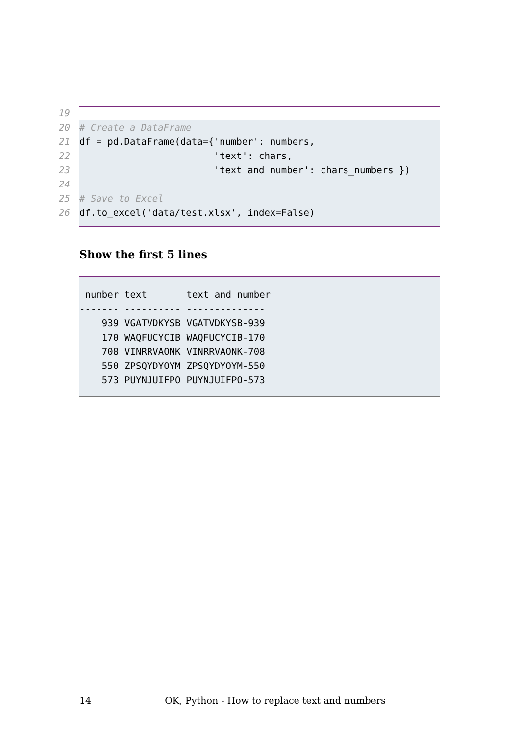19
20 # Create a DataFrame
21 df = pd.DataFrame(data={'number': numbers,
22 'text': chars,
23 'text and number': chars_numbers })
24
25 # Save to Excel
26 df.to_excel('data/test.xlsx', index=False)
Show the first 5 lines
| number | text | text and number |
| --- | --- | --- |
| ------- | ---------- | -------------- |
| 939 | VGATVDKYSB | VGATVDKYSB-939 |
| 170 | WAQFUCYCIB | WAQFUCYCIB-170 |
| 708 | VINRRVAONK | VINRRVAONK-708 |
| 550 | ZPSQYDYOYM | ZPSQYDYOYM-550 |
| 573 | PUYNJUIFPO | PUYNJUIFPO-573 |
14 OK, Python - How to replace text and numbers